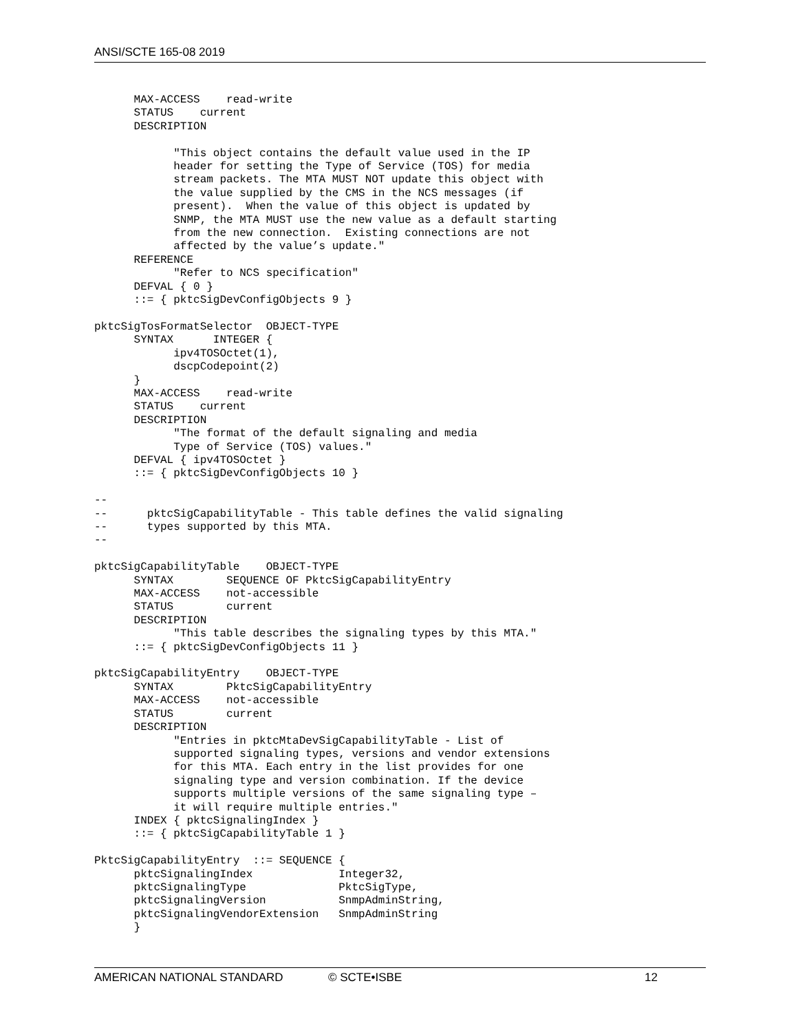ANSI/SCTE 165-08 2019
      MAX-ACCESS    read-write
      STATUS    current
      DESCRIPTION

            "This object contains the default value used in the IP
            header for setting the Type of Service (TOS) for media
            stream packets. The MTA MUST NOT update this object with
            the value supplied by the CMS in the NCS messages (if
            present).  When the value of this object is updated by
            SNMP, the MTA MUST use the new value as a default starting
            from the new connection.  Existing connections are not
            affected by the value’s update."
      REFERENCE
            "Refer to NCS specification"
      DEFVAL { 0 }
      ::= { pktcSigDevConfigObjects 9 }

pktcSigTosFormatSelector  OBJECT-TYPE
      SYNTAX      INTEGER {
            ipv4TOSOctet(1),
            dscpCodepoint(2)
      }
      MAX-ACCESS    read-write
      STATUS    current
      DESCRIPTION
            "The format of the default signaling and media
            Type of Service (TOS) values."
      DEFVAL { ipv4TOSOctet }
      ::= { pktcSigDevConfigObjects 10 }

--
--      pktcSigCapabilityTable - This table defines the valid signaling
--      types supported by this MTA.
--

pktcSigCapabilityTable    OBJECT-TYPE
      SYNTAX        SEQUENCE OF PktcSigCapabilityEntry
      MAX-ACCESS    not-accessible
      STATUS        current
      DESCRIPTION
            "This table describes the signaling types by this MTA."
      ::= { pktcSigDevConfigObjects 11 }

pktcSigCapabilityEntry    OBJECT-TYPE
      SYNTAX        PktcSigCapabilityEntry
      MAX-ACCESS    not-accessible
      STATUS        current
      DESCRIPTION
            "Entries in pktcMtaDevSigCapabilityTable - List of
            supported signaling types, versions and vendor extensions
            for this MTA. Each entry in the list provides for one
            signaling type and version combination. If the device
            supports multiple versions of the same signaling type –
            it will require multiple entries."
      INDEX { pktcSignalingIndex }
      ::= { pktcSigCapabilityTable 1 }

PktcSigCapabilityEntry  ::= SEQUENCE {
      pktcSignalingIndex             Integer32,
      pktcSignalingType              PktcSigType,
      pktcSignalingVersion           SnmpAdminString,
      pktcSignalingVendorExtension   SnmpAdminString
      }
AMERICAN NATIONAL STANDARD © SCTE•ISBE 12